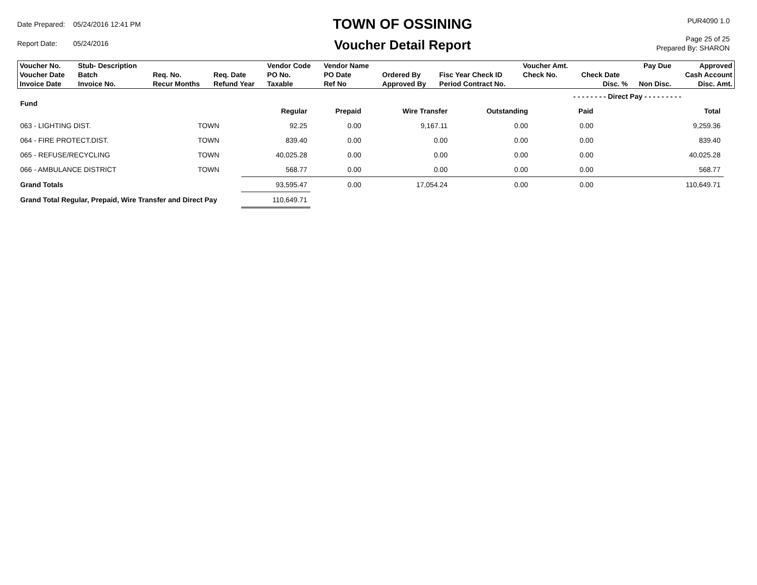| Date Prepared: | 05/24/2016 12:41 PM |
| Report Date: | 05/24/2016 |
TOWN OF OSSINING
Voucher Detail Report
PUR4090 1.0
Page 25 of 25
Prepared By: SHARON
| Voucher No. | Stub- Description | | | Vendor Code | Vendor Name | | | Voucher Amt. | | Pay Due | Approved |
| Voucher Date | Batch | Req. No. | Req. Date | PO No. | PO Date | Ordered By | Fisc Year Check ID | Check No. | Check Date | | Cash Account |
| Invoice Date | Invoice No. | Recur Months | Refund Year | Taxable | Ref No | Approved By | Period Contract No. | | Disc. % | Non Disc. | Disc. Amt. |
| Fund | | | | | | - - - - - - - - Direct Pay - - - - - - - - - | | |
| | | Regular | Prepaid | Wire Transfer | Outstanding | Paid | Total | |
| 063 - LIGHTING DIST. | TOWN | 92.25 | 0.00 | 9,167.11 | 0.00 | 0.00 | 9,259.36 | |
| 064 - FIRE PROTECT.DIST. | TOWN | 839.40 | 0.00 | 0.00 | 0.00 | 0.00 | 839.40 | |
| 065 - REFUSE/RECYCLING | TOWN | 40,025.28 | 0.00 | 0.00 | 0.00 | 0.00 | 40,025.28 | |
| 066 - AMBULANCE DISTRICT | TOWN | 568.77 | 0.00 | 0.00 | 0.00 | 0.00 | 568.77 | |
| Grand Totals | | 93,595.47 | 0.00 | 17,054.24 | 0.00 | 0.00 | 110,649.71 | |
| Grand Total Regular, Prepaid, Wire Transfer and Direct Pay | | 110,649.71 | | | | | | |